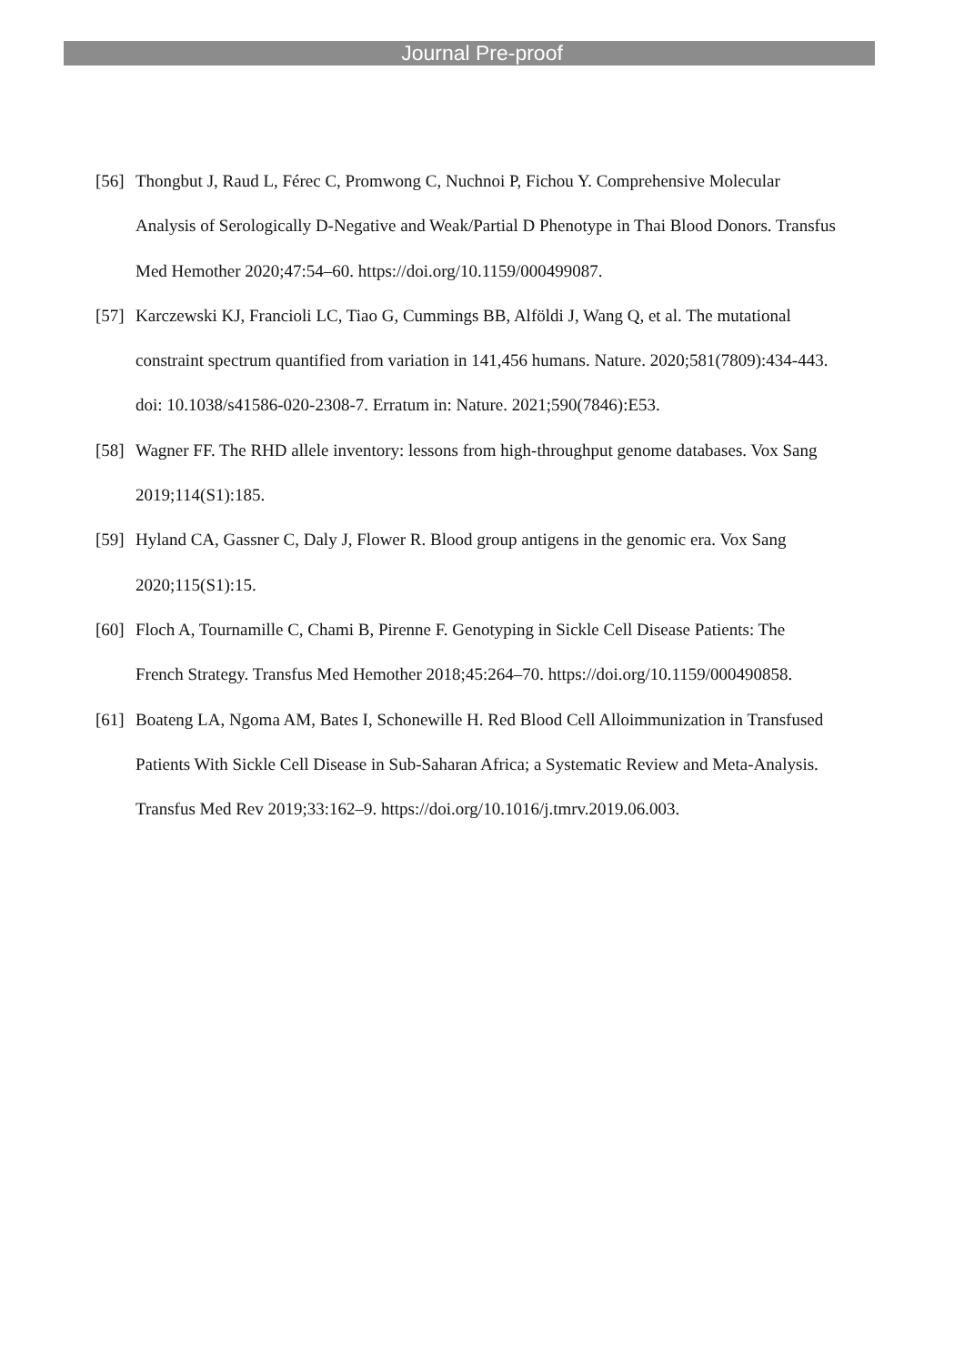Journal Pre-proof
[56] Thongbut J, Raud L, Férec C, Promwong C, Nuchnoi P, Fichou Y. Comprehensive Molecular Analysis of Serologically D-Negative and Weak/Partial D Phenotype in Thai Blood Donors. Transfus Med Hemother 2020;47:54–60. https://doi.org/10.1159/000499087.
[57] Karczewski KJ, Francioli LC, Tiao G, Cummings BB, Alföldi J, Wang Q, et al. The mutational constraint spectrum quantified from variation in 141,456 humans. Nature. 2020;581(7809):434-443. doi: 10.1038/s41586-020-2308-7. Erratum in: Nature. 2021;590(7846):E53.
[58] Wagner FF. The RHD allele inventory: lessons from high-throughput genome databases. Vox Sang 2019;114(S1):185.
[59] Hyland CA, Gassner C, Daly J, Flower R. Blood group antigens in the genomic era. Vox Sang 2020;115(S1):15.
[60] Floch A, Tournamille C, Chami B, Pirenne F. Genotyping in Sickle Cell Disease Patients: The French Strategy. Transfus Med Hemother 2018;45:264–70. https://doi.org/10.1159/000490858.
[61] Boateng LA, Ngoma AM, Bates I, Schonewille H. Red Blood Cell Alloimmunization in Transfused Patients With Sickle Cell Disease in Sub-Saharan Africa; a Systematic Review and Meta-Analysis. Transfus Med Rev 2019;33:162–9. https://doi.org/10.1016/j.tmrv.2019.06.003.